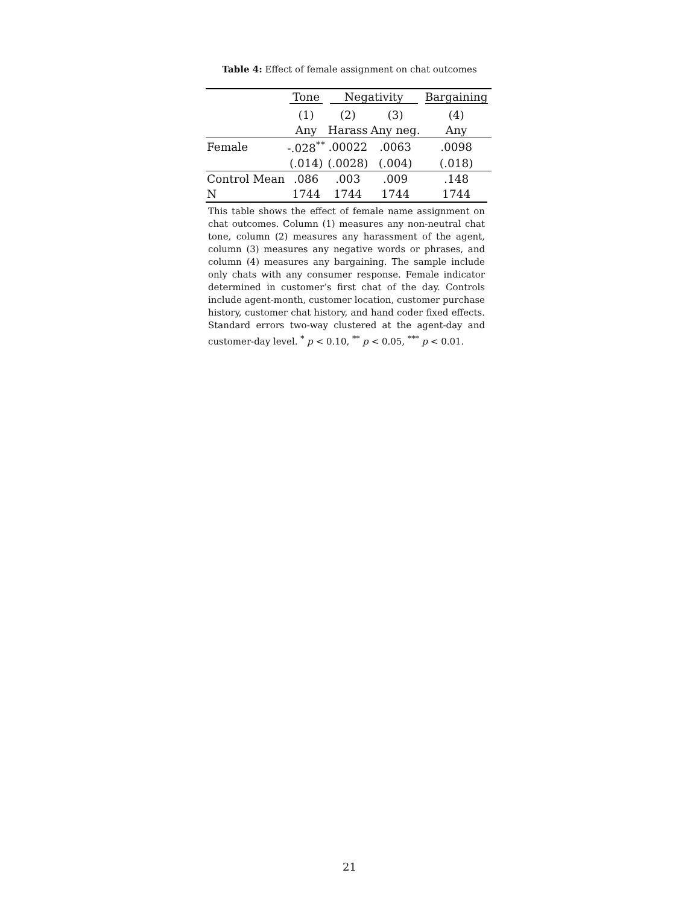Table 4: Effect of female assignment on chat outcomes
| | Tone | Negativity | | Bargaining |
| --- | --- | --- | --- | --- |
| | (1) | (2) | (3) | (4) |
| | Any | Harass | Any neg. | Any |
| Female | -.028<sup>**</sup> | .00022 | .0063 | .0098 |
| | (.014) | (.0028) | (.004) | (.018) |
| Control Mean | .086 | .003 | .009 | .148 |
| N | 1744 | 1744 | 1744 | 1744 |
This table shows the effect of female name assignment on chat outcomes. Column (1) measures any non-neutral chat tone, column (2) measures any harassment of the agent, column (3) measures any negative words or phrases, and column (4) measures any bargaining. The sample include only chats with any consumer response. Female indicator determined in customer’s first chat of the day. Controls include agent-month, customer location, customer purchase history, customer chat history, and hand coder fixed effects. Standard errors two-way clustered at the agent-day and customer-day level. <sup>*</sup> p < 0.10, <sup>**</sup> p < 0.05, <sup>***</sup> p < 0.01.
21